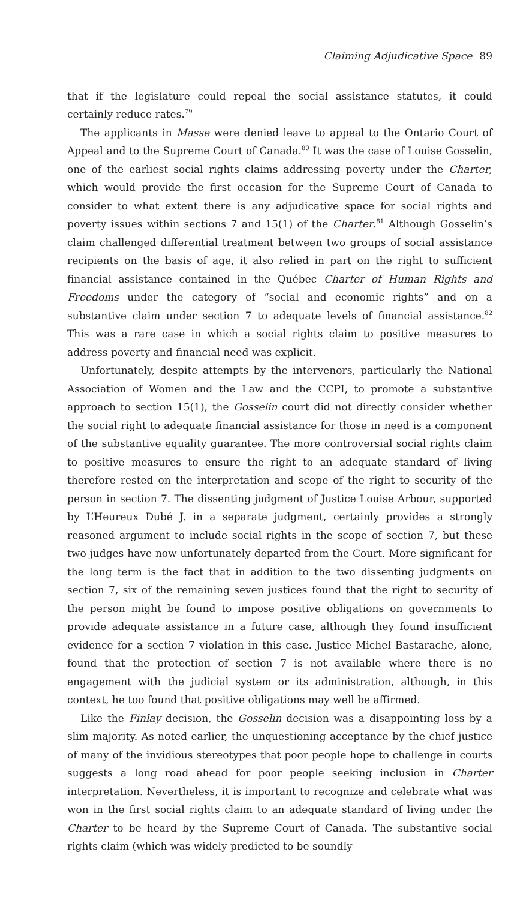Claiming Adjudicative Space 89
that if the legislature could repeal the social assistance statutes, it could certainly reduce rates.<sup>79</sup>
The applicants in Masse were denied leave to appeal to the Ontario Court of Appeal and to the Supreme Court of Canada.<sup>80</sup> It was the case of Louise Gosselin, one of the earliest social rights claims addressing poverty under the Charter, which would provide the first occasion for the Supreme Court of Canada to consider to what extent there is any adjudicative space for social rights and poverty issues within sections 7 and 15(1) of the Charter.<sup>81</sup> Although Gosselin’s claim challenged differential treatment between two groups of social assistance recipients on the basis of age, it also relied in part on the right to sufficient financial assistance contained in the Québec Charter of Human Rights and Freedoms under the category of “social and economic rights” and on a substantive claim under section 7 to adequate levels of financial assistance.<sup>82</sup> This was a rare case in which a social rights claim to positive measures to address poverty and financial need was explicit.
Unfortunately, despite attempts by the intervenors, particularly the National Association of Women and the Law and the CCPI, to promote a substantive approach to section 15(1), the Gosselin court did not directly consider whether the social right to adequate financial assistance for those in need is a component of the substantive equality guarantee. The more controversial social rights claim to positive measures to ensure the right to an adequate standard of living therefore rested on the interpretation and scope of the right to security of the person in section 7. The dissenting judgment of Justice Louise Arbour, supported by L’Heureux Dubé J. in a separate judgment, certainly provides a strongly reasoned argument to include social rights in the scope of section 7, but these two judges have now unfortunately departed from the Court. More significant for the long term is the fact that in addition to the two dissenting judgments on section 7, six of the remaining seven justices found that the right to security of the person might be found to impose positive obligations on governments to provide adequate assistance in a future case, although they found insufficient evidence for a section 7 violation in this case. Justice Michel Bastarache, alone, found that the protection of section 7 is not available where there is no engagement with the judicial system or its administration, although, in this context, he too found that positive obligations may well be affirmed.
Like the Finlay decision, the Gosselin decision was a disappointing loss by a slim majority. As noted earlier, the unquestioning acceptance by the chief justice of many of the invidious stereotypes that poor people hope to challenge in courts suggests a long road ahead for poor people seeking inclusion in Charter interpretation. Nevertheless, it is important to recognize and celebrate what was won in the first social rights claim to an adequate standard of living under the Charter to be heard by the Supreme Court of Canada. The substantive social rights claim (which was widely predicted to be soundly